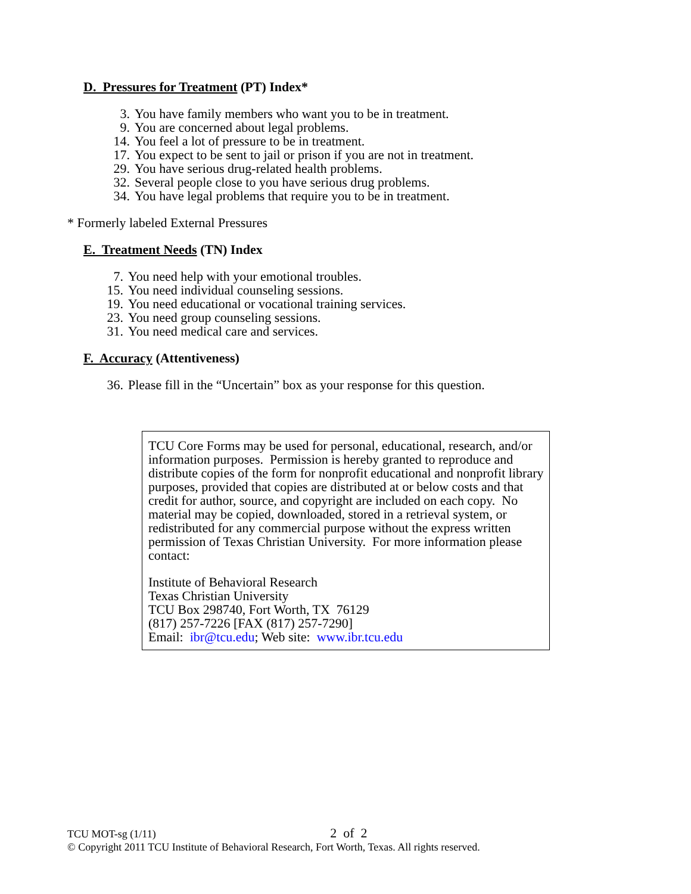D. Pressures for Treatment (PT) Index*
3. You have family members who want you to be in treatment.
9. You are concerned about legal problems.
14. You feel a lot of pressure to be in treatment.
17. You expect to be sent to jail or prison if you are not in treatment.
29. You have serious drug-related health problems.
32. Several people close to you have serious drug problems.
34. You have legal problems that require you to be in treatment.
* Formerly labeled External Pressures
E. Treatment Needs (TN) Index
7. You need help with your emotional troubles.
15. You need individual counseling sessions.
19. You need educational or vocational training services.
23. You need group counseling sessions.
31. You need medical care and services.
F. Accuracy (Attentiveness)
36. Please fill in the “Uncertain” box as your response for this question.
TCU Core Forms may be used for personal, educational, research, and/or information purposes. Permission is hereby granted to reproduce and distribute copies of the form for nonprofit educational and nonprofit library purposes, provided that copies are distributed at or below costs and that credit for author, source, and copyright are included on each copy. No material may be copied, downloaded, stored in a retrieval system, or redistributed for any commercial purpose without the express written permission of Texas Christian University. For more information please contact:
Institute of Behavioral Research
Texas Christian University
TCU Box 298740, Fort Worth, TX 76129
(817) 257-7226 [FAX (817) 257-7290]
Email: ibr@tcu.edu; Web site: www.ibr.tcu.edu
TCU MOT-sg (1/11) 2 of 2
© Copyright 2011 TCU Institute of Behavioral Research, Fort Worth, Texas. All rights reserved.